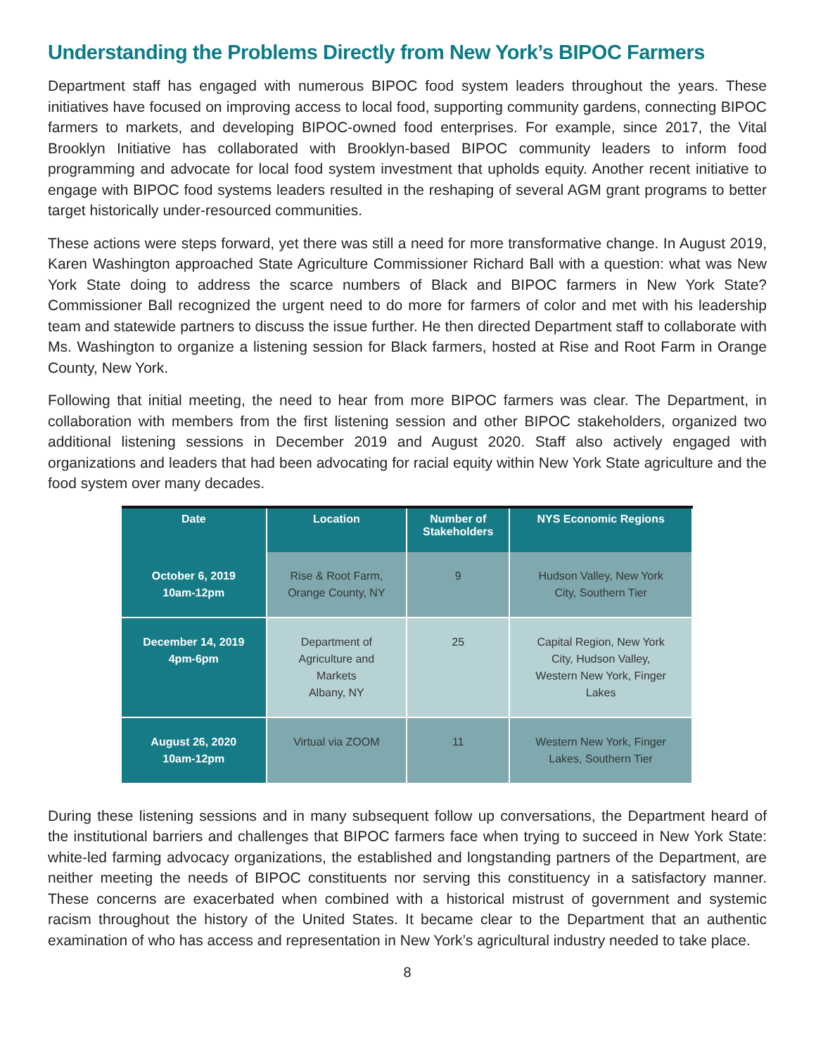Understanding the Problems Directly from New York’s BIPOC Farmers
Department staff has engaged with numerous BIPOC food system leaders throughout the years. These initiatives have focused on improving access to local food, supporting community gardens, connecting BIPOC farmers to markets, and developing BIPOC-owned food enterprises. For example, since 2017, the Vital Brooklyn Initiative has collaborated with Brooklyn-based BIPOC community leaders to inform food programming and advocate for local food system investment that upholds equity. Another recent initiative to engage with BIPOC food systems leaders resulted in the reshaping of several AGM grant programs to better target historically under-resourced communities.
These actions were steps forward, yet there was still a need for more transformative change. In August 2019, Karen Washington approached State Agriculture Commissioner Richard Ball with a question: what was New York State doing to address the scarce numbers of Black and BIPOC farmers in New York State? Commissioner Ball recognized the urgent need to do more for farmers of color and met with his leadership team and statewide partners to discuss the issue further. He then directed Department staff to collaborate with Ms. Washington to organize a listening session for Black farmers, hosted at Rise and Root Farm in Orange County, New York.
Following that initial meeting, the need to hear from more BIPOC farmers was clear. The Department, in collaboration with members from the first listening session and other BIPOC stakeholders, organized two additional listening sessions in December 2019 and August 2020. Staff also actively engaged with organizations and leaders that had been advocating for racial equity within New York State agriculture and the food system over many decades.
| Date | Location | Number of Stakeholders | NYS Economic Regions |
| --- | --- | --- | --- |
| October 6, 2019 10am-12pm | Rise & Root Farm, Orange County, NY | 9 | Hudson Valley, New York City, Southern Tier |
| December 14, 2019 4pm-6pm | Department of Agriculture and Markets Albany, NY | 25 | Capital Region, New York City, Hudson Valley, Western New York, Finger Lakes |
| August 26, 2020 10am-12pm | Virtual via ZOOM | 11 | Western New York, Finger Lakes, Southern Tier |
During these listening sessions and in many subsequent follow up conversations, the Department heard of the institutional barriers and challenges that BIPOC farmers face when trying to succeed in New York State: white-led farming advocacy organizations, the established and longstanding partners of the Department, are neither meeting the needs of BIPOC constituents nor serving this constituency in a satisfactory manner. These concerns are exacerbated when combined with a historical mistrust of government and systemic racism throughout the history of the United States. It became clear to the Department that an authentic examination of who has access and representation in New York’s agricultural industry needed to take place.
8